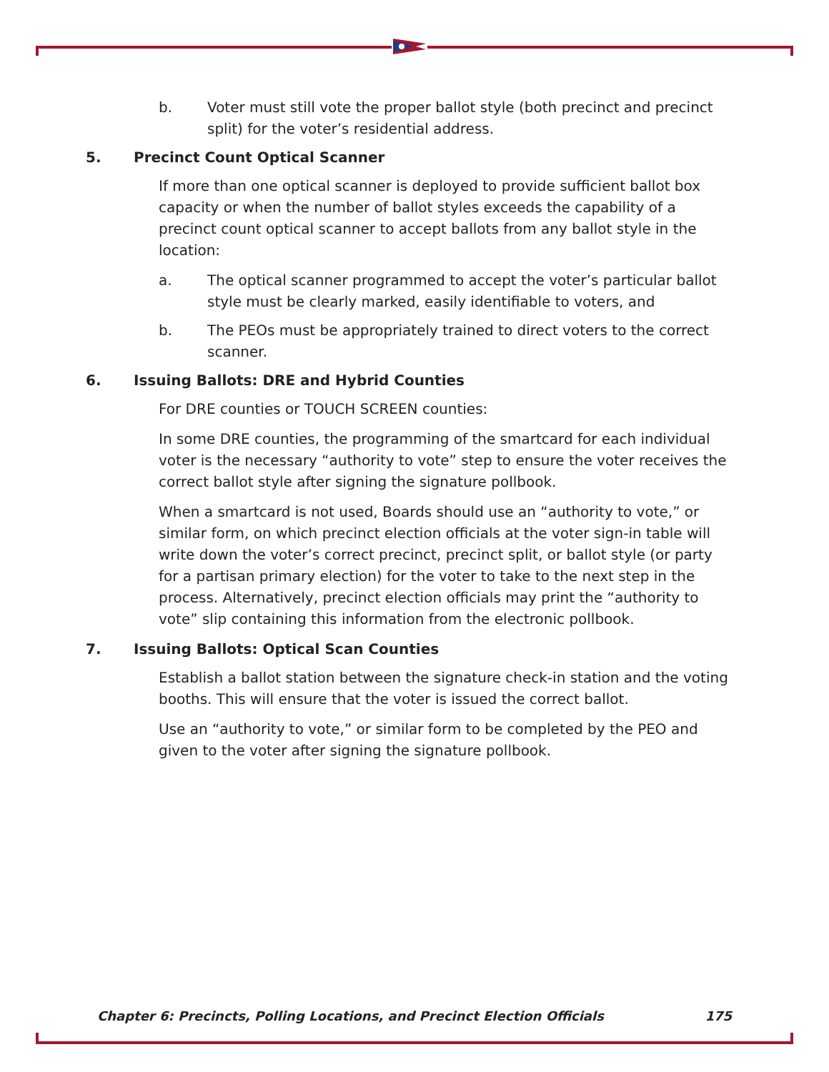b. Voter must still vote the proper ballot style (both precinct and precinct split) for the voter’s residential address.
5. Precinct Count Optical Scanner
If more than one optical scanner is deployed to provide sufficient ballot box capacity or when the number of ballot styles exceeds the capability of a precinct count optical scanner to accept ballots from any ballot style in the location:
a. The optical scanner programmed to accept the voter’s particular ballot style must be clearly marked, easily identifiable to voters, and
b. The PEOs must be appropriately trained to direct voters to the correct scanner.
6. Issuing Ballots: DRE and Hybrid Counties
For DRE counties or TOUCH SCREEN counties:
In some DRE counties, the programming of the smartcard for each individual voter is the necessary “authority to vote” step to ensure the voter receives the correct ballot style after signing the signature pollbook.
When a smartcard is not used, Boards should use an “authority to vote,” or similar form, on which precinct election officials at the voter sign-in table will write down the voter’s correct precinct, precinct split, or ballot style (or party for a partisan primary election) for the voter to take to the next step in the process. Alternatively, precinct election officials may print the “authority to vote” slip containing this information from the electronic pollbook.
7. Issuing Ballots: Optical Scan Counties
Establish a ballot station between the signature check-in station and the voting booths. This will ensure that the voter is issued the correct ballot.
Use an “authority to vote,” or similar form to be completed by the PEO and given to the voter after signing the signature pollbook.
Chapter 6: Precincts, Polling Locations, and Precinct Election Officials 175